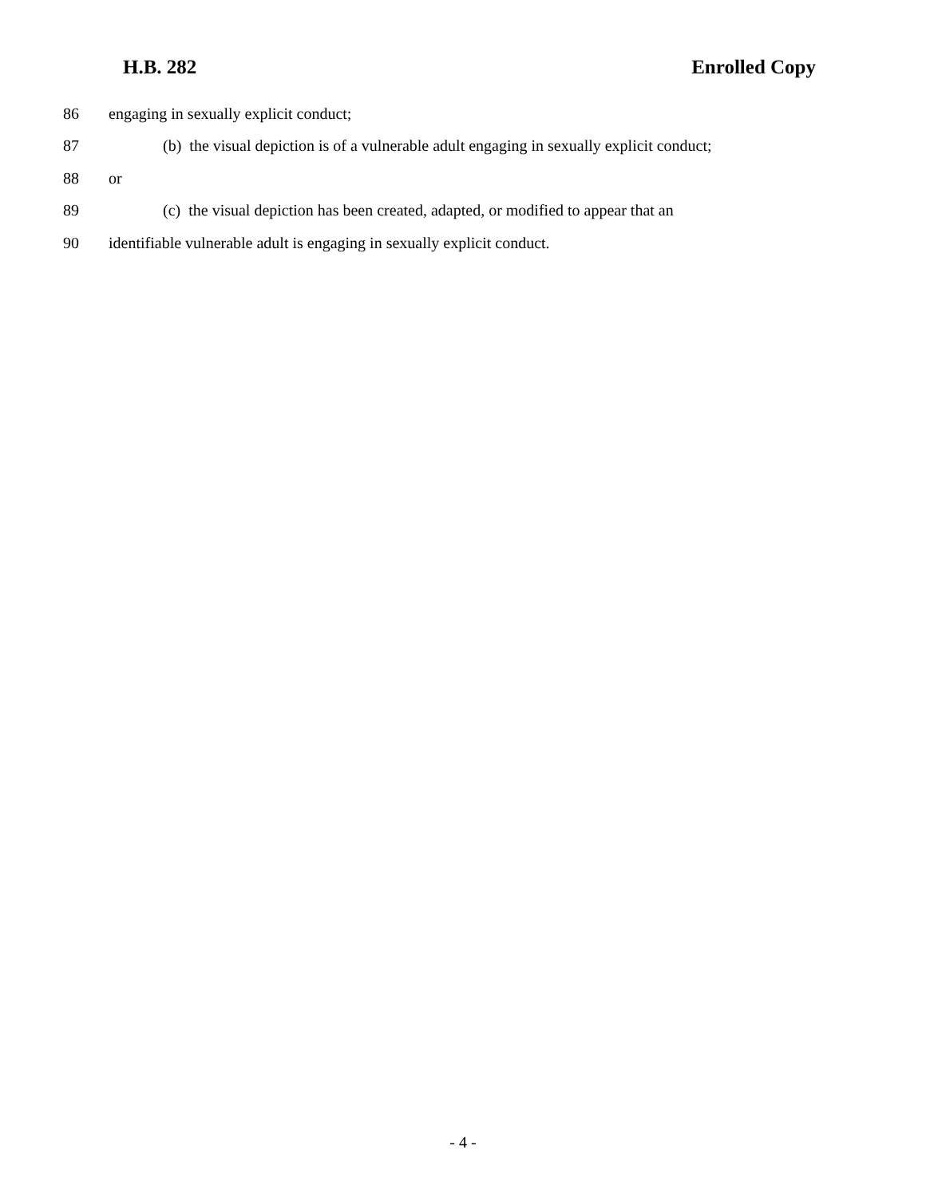H.B. 282 Enrolled Copy
86 engaging in sexually explicit conduct;
87 (b) the visual depiction is of a vulnerable adult engaging in sexually explicit conduct;
88 or
89 (c) the visual depiction has been created, adapted, or modified to appear that an
90 identifiable vulnerable adult is engaging in sexually explicit conduct.
- 4 -